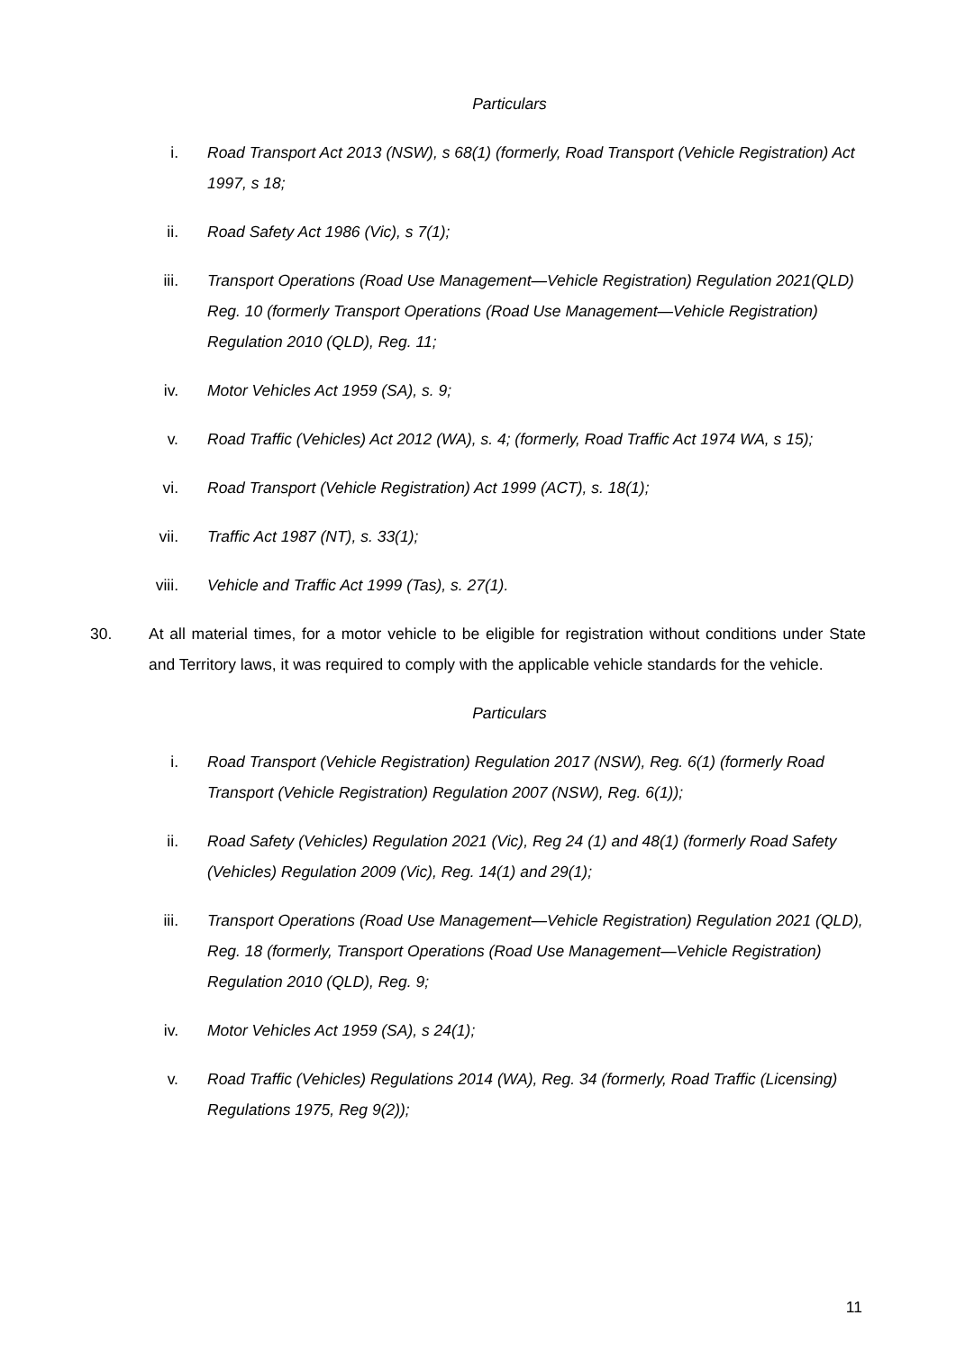Particulars
i. Road Transport Act 2013 (NSW), s 68(1) (formerly, Road Transport (Vehicle Registration) Act 1997, s 18;
ii. Road Safety Act 1986 (Vic), s 7(1);
iii. Transport Operations (Road Use Management—Vehicle Registration) Regulation 2021(QLD) Reg. 10 (formerly Transport Operations (Road Use Management—Vehicle Registration) Regulation 2010 (QLD), Reg. 11;
iv. Motor Vehicles Act 1959 (SA), s. 9;
v. Road Traffic (Vehicles) Act 2012 (WA), s. 4; (formerly, Road Traffic Act 1974 WA, s 15);
vi. Road Transport (Vehicle Registration) Act 1999 (ACT), s. 18(1);
vii. Traffic Act 1987 (NT), s. 33(1);
viii. Vehicle and Traffic Act 1999 (Tas), s. 27(1).
30. At all material times, for a motor vehicle to be eligible for registration without conditions under State and Territory laws, it was required to comply with the applicable vehicle standards for the vehicle.
Particulars
i. Road Transport (Vehicle Registration) Regulation 2017 (NSW), Reg. 6(1) (formerly Road Transport (Vehicle Registration) Regulation 2007 (NSW), Reg. 6(1));
ii. Road Safety (Vehicles) Regulation 2021 (Vic), Reg 24 (1) and 48(1) (formerly Road Safety (Vehicles) Regulation 2009 (Vic), Reg. 14(1) and 29(1);
iii. Transport Operations (Road Use Management—Vehicle Registration) Regulation 2021 (QLD), Reg. 18 (formerly, Transport Operations (Road Use Management—Vehicle Registration) Regulation 2010 (QLD), Reg. 9;
iv. Motor Vehicles Act 1959 (SA), s 24(1);
v. Road Traffic (Vehicles) Regulations 2014 (WA), Reg. 34 (formerly, Road Traffic (Licensing) Regulations 1975, Reg 9(2));
11